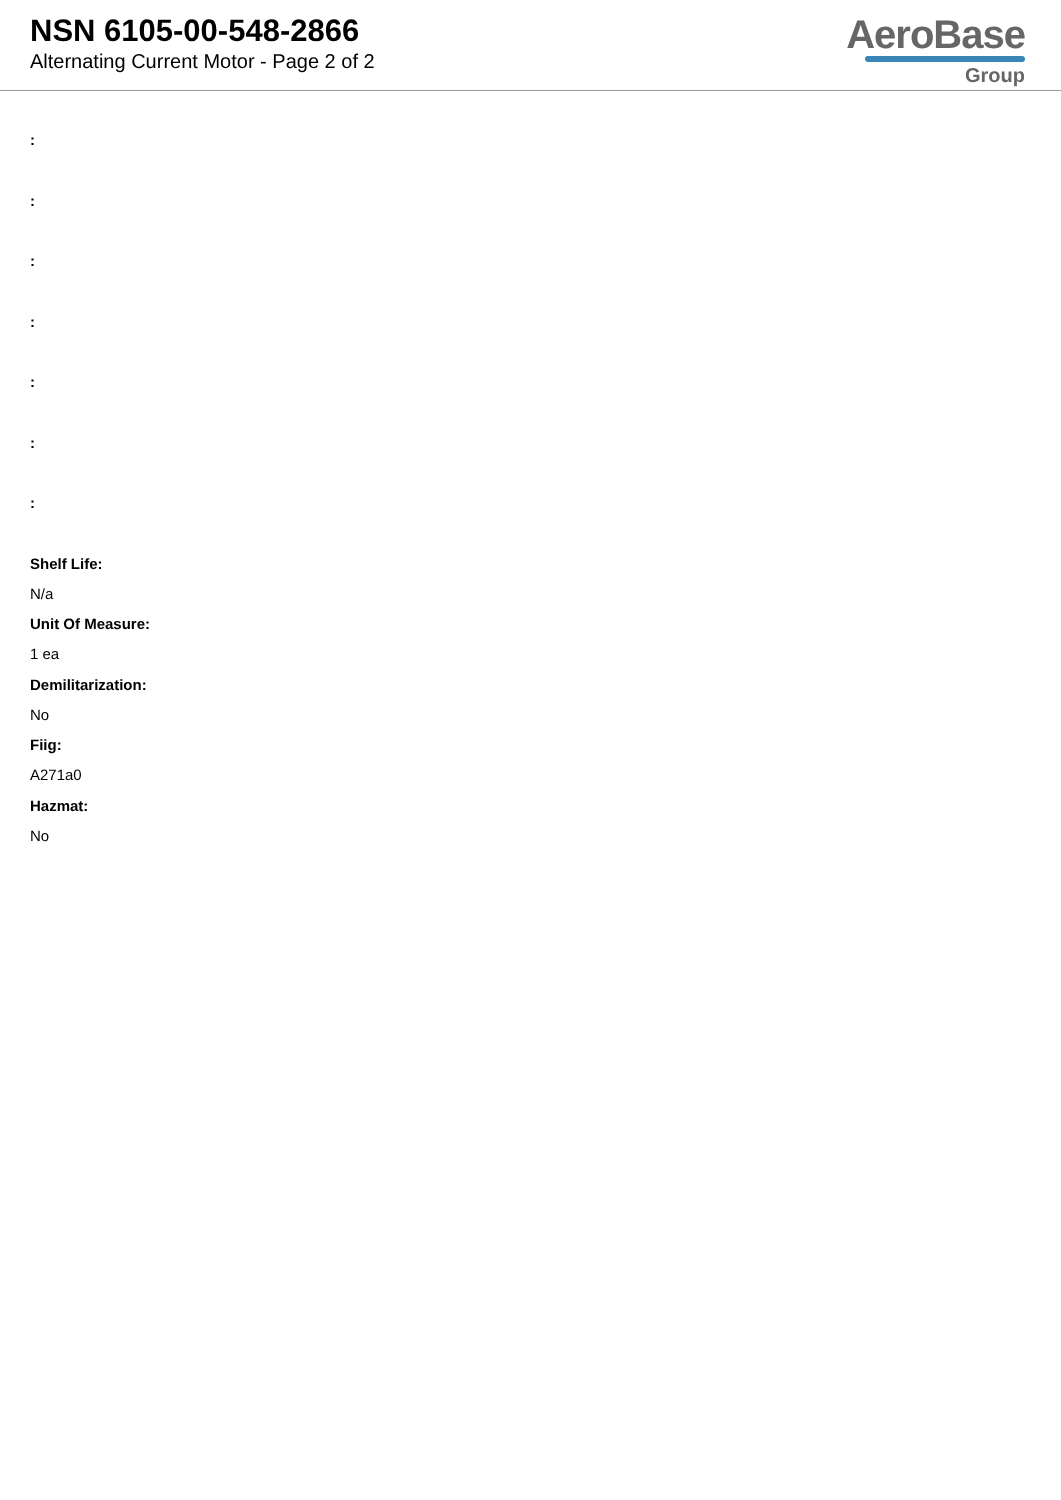NSN 6105-00-548-2866
Alternating Current Motor - Page 2 of 2
AeroBase
Group
:
:
:
:
:
:
:
Shelf Life:
N/a
Unit Of Measure:
1 ea
Demilitarization:
No
Fiig:
A271a0
Hazmat:
No